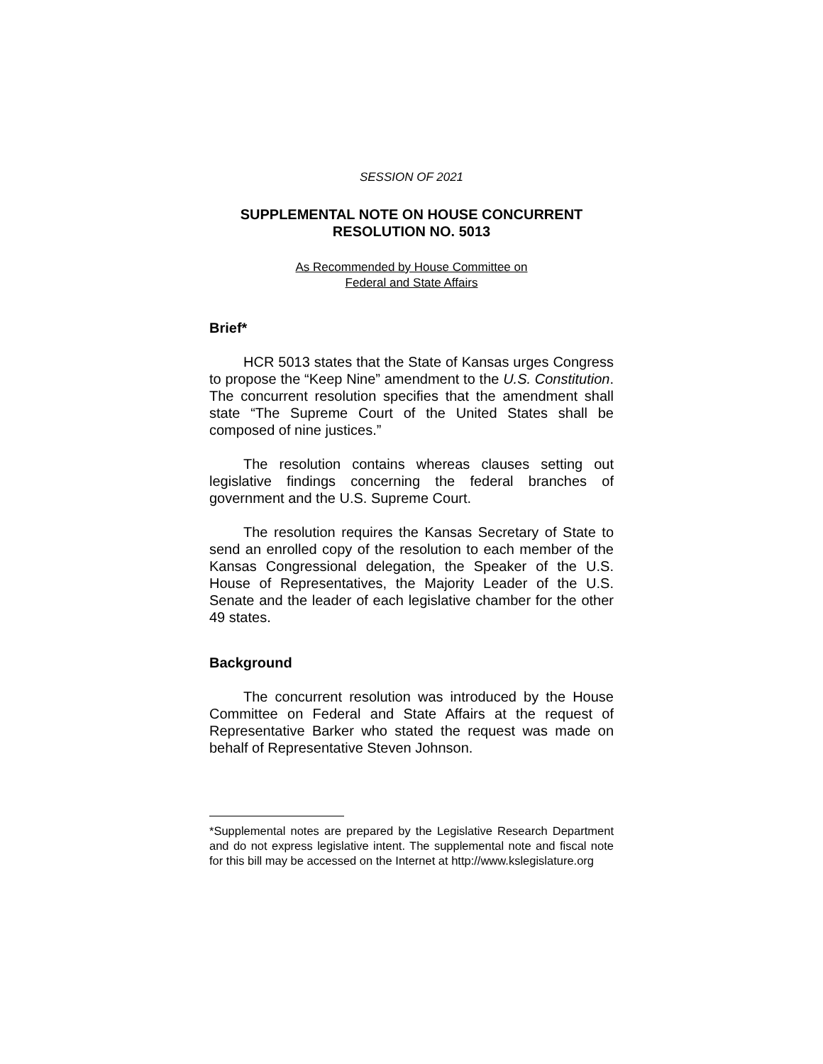SESSION OF 2021
SUPPLEMENTAL NOTE ON HOUSE CONCURRENT
RESOLUTION NO. 5013
As Recommended by House Committee on
Federal and State Affairs
Brief*
HCR 5013 states that the State of Kansas urges Congress to propose the “Keep Nine” amendment to the U.S. Constitution. The concurrent resolution specifies that the amendment shall state “The Supreme Court of the United States shall be composed of nine justices.”
The resolution contains whereas clauses setting out legislative findings concerning the federal branches of government and the U.S. Supreme Court.
The resolution requires the Kansas Secretary of State to send an enrolled copy of the resolution to each member of the Kansas Congressional delegation, the Speaker of the U.S. House of Representatives, the Majority Leader of the U.S. Senate and the leader of each legislative chamber for the other 49 states.
Background
The concurrent resolution was introduced by the House Committee on Federal and State Affairs at the request of Representative Barker who stated the request was made on behalf of Representative Steven Johnson.
*Supplemental notes are prepared by the Legislative Research Department and do not express legislative intent. The supplemental note and fiscal note for this bill may be accessed on the Internet at http://www.kslegislature.org